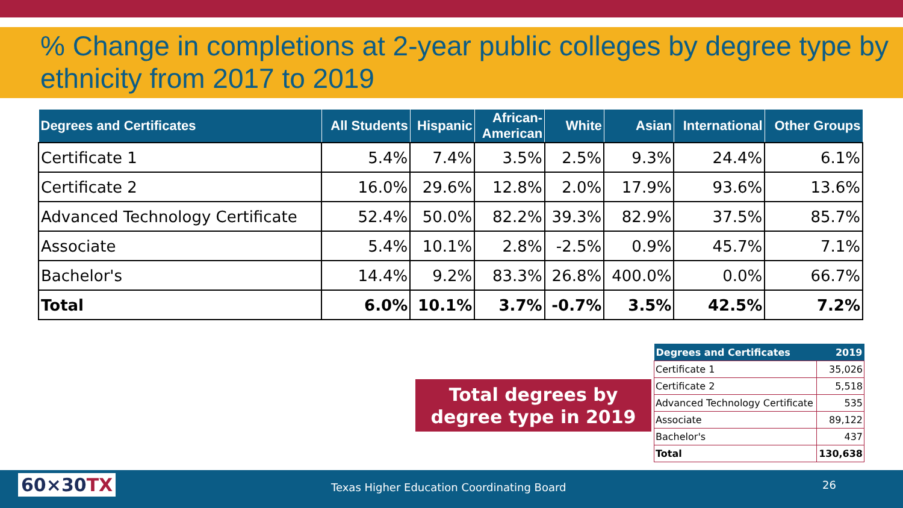% Change in completions at 2-year public colleges by degree type by ethnicity from 2017 to 2019
| Degrees and Certificates | All Students | Hispanic | African- American | White | Asian | International | Other Groups |
| --- | --- | --- | --- | --- | --- | --- | --- |
| Certificate 1 | 5.4% | 7.4% | 3.5% | 2.5% | 9.3% | 24.4% | 6.1% |
| Certificate 2 | 16.0% | 29.6% | 12.8% | 2.0% | 17.9% | 93.6% | 13.6% |
| Advanced Technology Certificate | 52.4% | 50.0% | 82.2% | 39.3% | 82.9% | 37.5% | 85.7% |
| Associate | 5.4% | 10.1% | 2.8% | -2.5% | 0.9% | 45.7% | 7.1% |
| Bachelor's | 14.4% | 9.2% | 83.3% | 26.8% | 400.0% | 0.0% | 66.7% |
| Total | 6.0% | 10.1% | 3.7% | -0.7% | 3.5% | 42.5% | 7.2% |
Total degrees by
degree type in 2019
| Degrees and Certificates | 2019 |
| --- | --- |
| Certificate 1 | 35,026 |
| Certificate 2 | 5,518 |
| Advanced Technology Certificate | 535 |
| Associate | 89,122 |
| Bachelor's | 437 |
| Total | 130,638 |
60×30TX
Texas Higher Education Coordinating Board
26